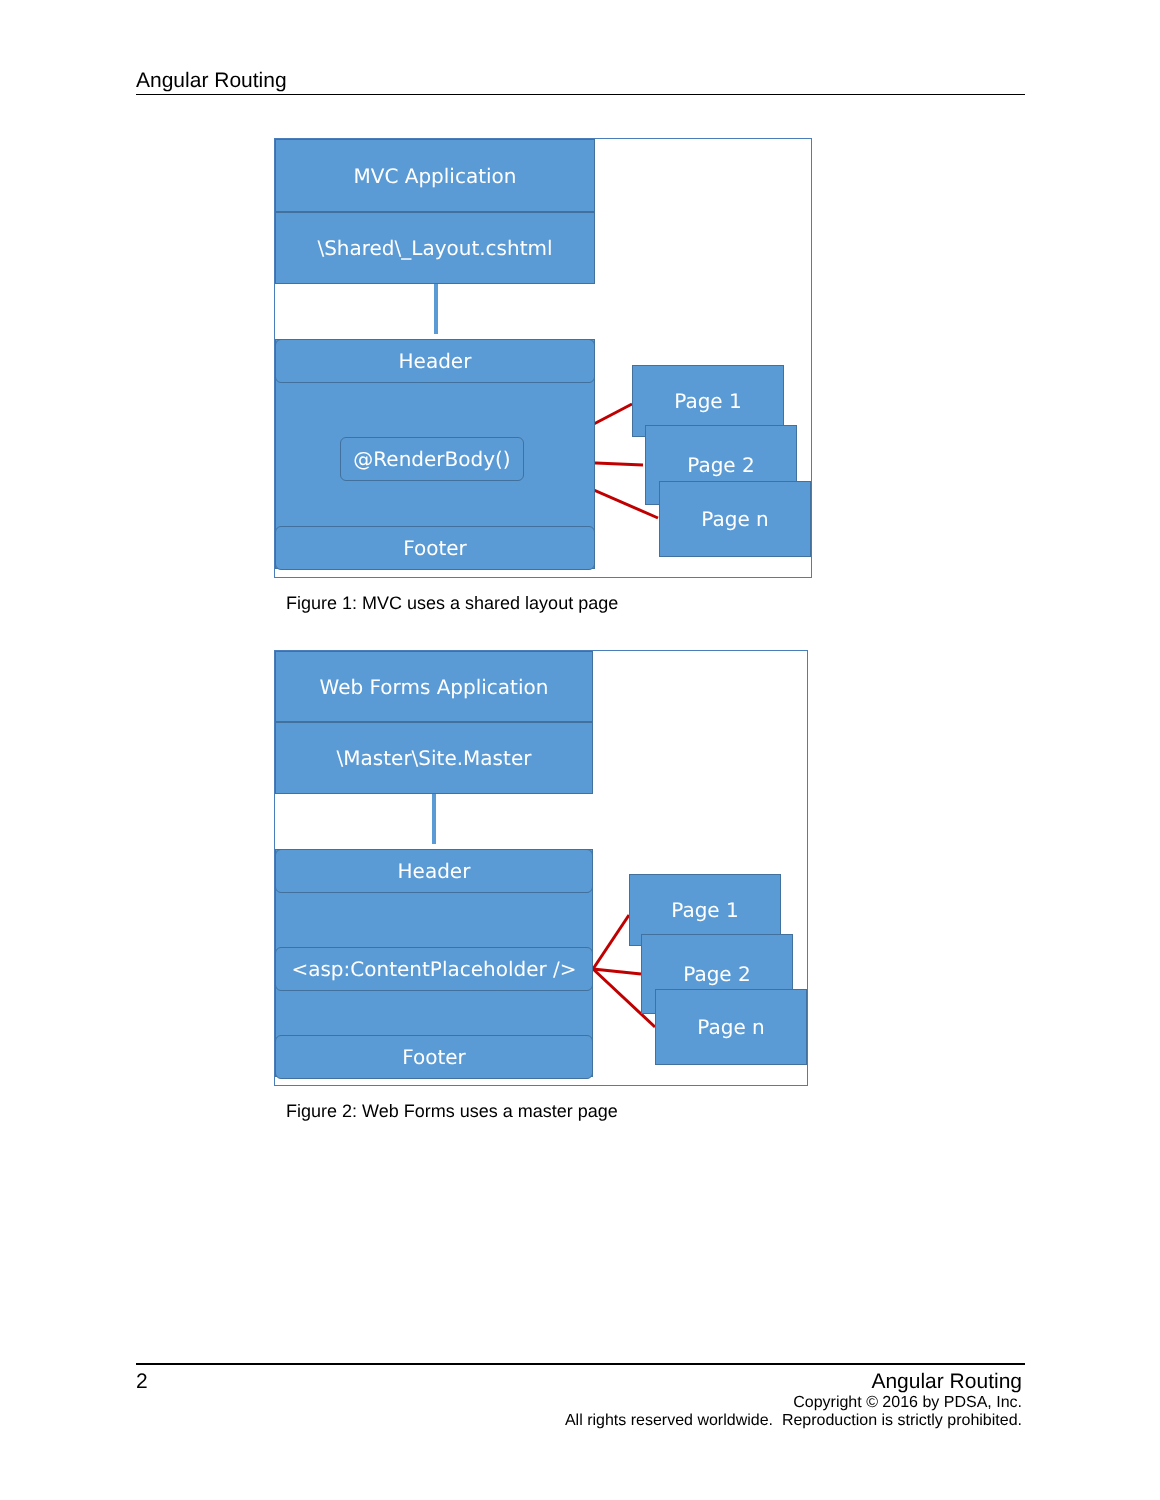Angular Routing
MVC Application
\Shared\_Layout.cshtml
Header
@RenderBody()
Footer
Page 1
Page 2
Page n
Figure 1: MVC uses a shared layout page
Web Forms Application
\Master\Site.Master
Header
<asp:ContentPlaceholder />
Footer
Page 1
Page 2
Page n
Figure 2: Web Forms uses a master page
2
Angular Routing
Copyright © 2016 by PDSA, Inc.
All rights reserved worldwide. Reproduction is strictly prohibited.